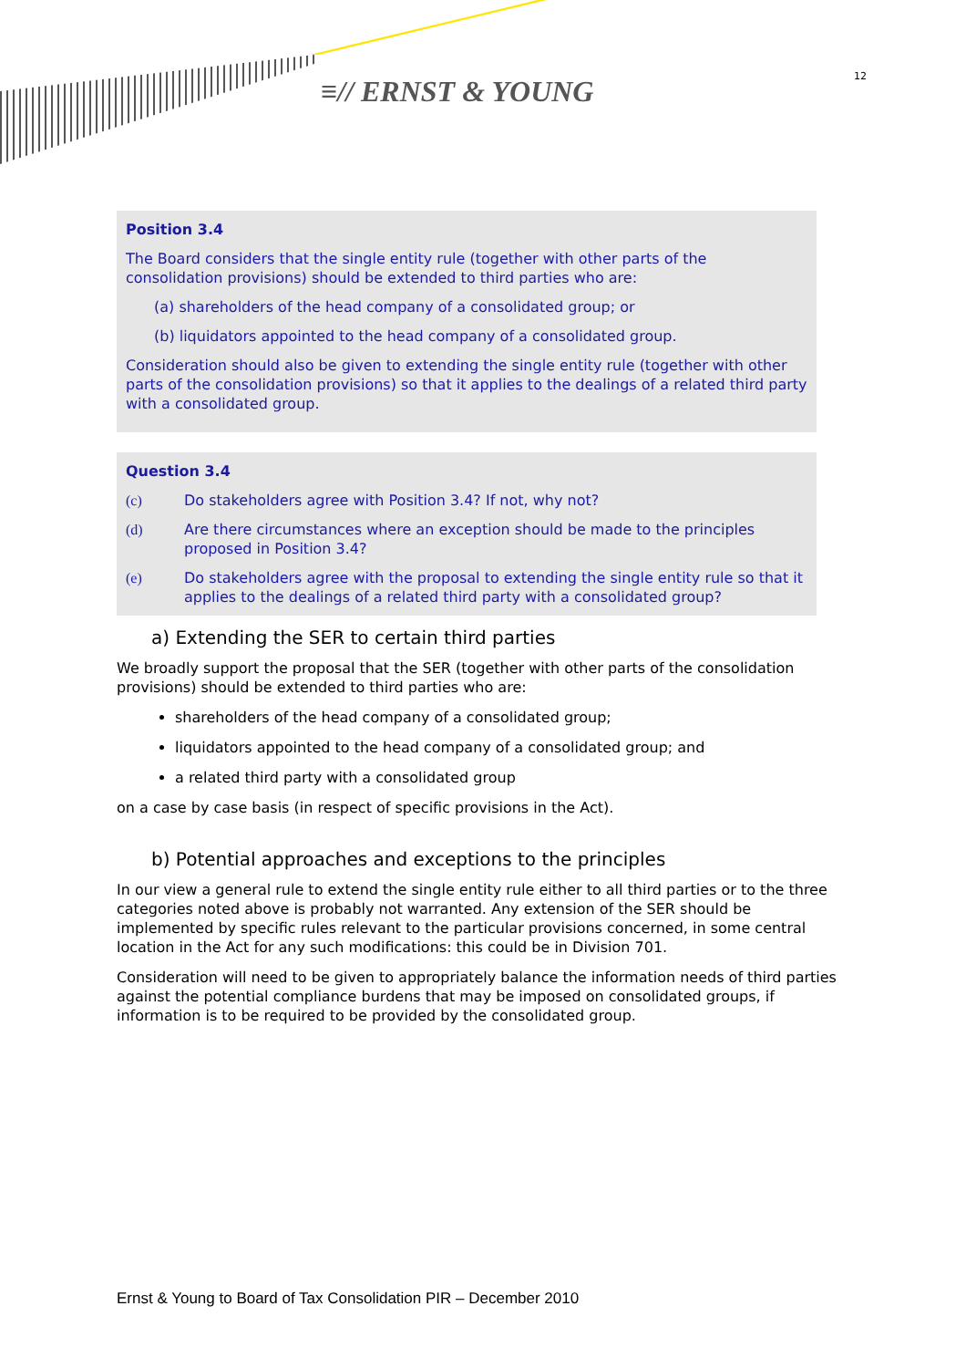≡// ERNST & YOUNG 12
Position 3.4
The Board considers that the single entity rule (together with other parts of the consolidation provisions) should be extended to third parties who are:
(a) shareholders of the head company of a consolidated group; or
(b) liquidators appointed to the head company of a consolidated group.
Consideration should also be given to extending the single entity rule (together with other parts of the consolidation provisions) so that it applies to the dealings of a related third party with a consolidated group.
Question 3.4
(c) Do stakeholders agree with Position 3.4? If not, why not?
(d) Are there circumstances where an exception should be made to the principles proposed in Position 3.4?
(e) Do stakeholders agree with the proposal to extending the single entity rule so that it applies to the dealings of a related third party with a consolidated group?
a) Extending the SER to certain third parties
We broadly support the proposal that the SER (together with other parts of the consolidation provisions) should be extended to third parties who are:
shareholders of the head company of a consolidated group;
liquidators appointed to the head company of a consolidated group; and
a related third party with a consolidated group
on a case by case basis (in respect of specific provisions in the Act).
b) Potential approaches and exceptions to the principles
In our view a general rule to extend the single entity rule either to all third parties or to the three categories noted above is probably not warranted. Any extension of the SER should be implemented by specific rules relevant to the particular provisions concerned, in some central location in the Act for any such modifications: this could be in Division 701.
Consideration will need to be given to appropriately balance the information needs of third parties against the potential compliance burdens that may be imposed on consolidated groups, if information is to be required to be provided by the consolidated group.
Ernst & Young to Board of Tax Consolidation PIR – December 2010